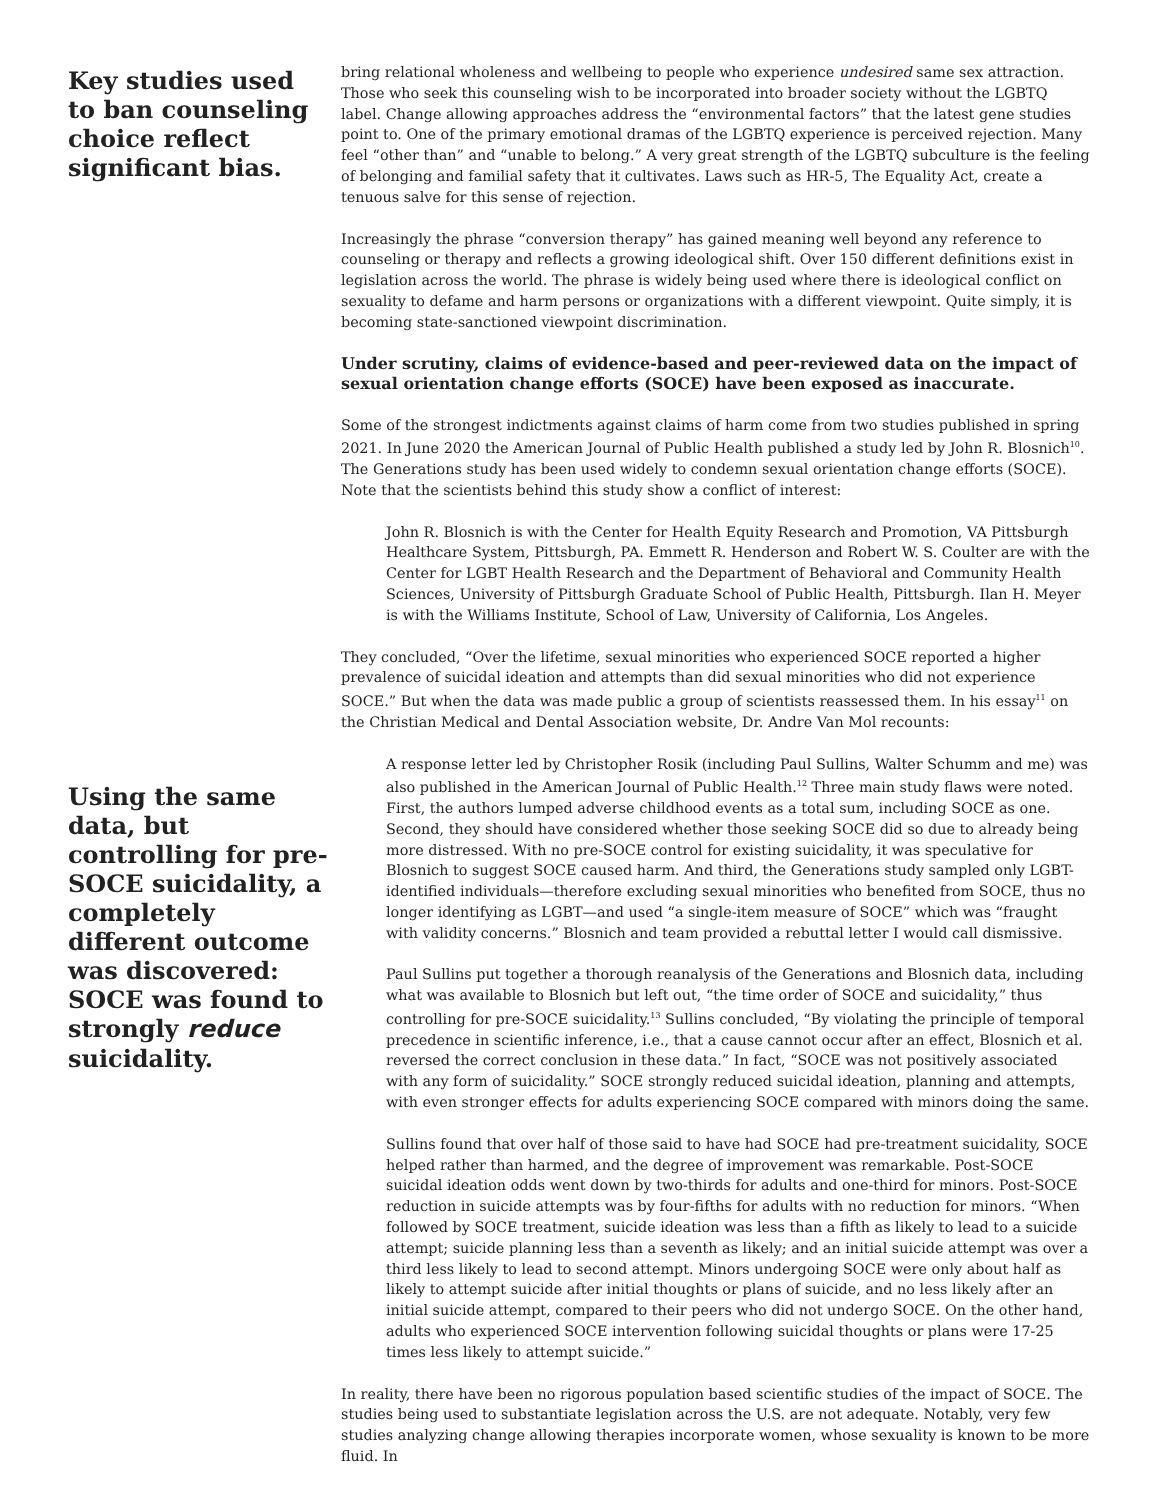Key studies used to ban counseling choice reflect significant bias.
Using the same data, but controlling for pre-SOCE suicidality, a completely different outcome was discovered: SOCE was found to strongly reduce suicidality.
bring relational wholeness and wellbeing to people who experience undesired same sex attraction. Those who seek this counseling wish to be incorporated into broader society without the LGBTQ label. Change allowing approaches address the “environmental factors” that the latest gene studies point to. One of the primary emotional dramas of the LGBTQ experience is perceived rejection. Many feel “other than” and “unable to belong.” A very great strength of the LGBTQ subculture is the feeling of belonging and familial safety that it cultivates. Laws such as HR-5, The Equality Act, create a tenuous salve for this sense of rejection.
Increasingly the phrase “conversion therapy” has gained meaning well beyond any reference to counseling or therapy and reflects a growing ideological shift. Over 150 different definitions exist in legislation across the world. The phrase is widely being used where there is ideological conflict on sexuality to defame and harm persons or organizations with a different viewpoint. Quite simply, it is becoming state-sanctioned viewpoint discrimination.
Under scrutiny, claims of evidence-based and peer-reviewed data on the impact of sexual orientation change efforts (SOCE) have been exposed as inaccurate.
Some of the strongest indictments against claims of harm come from two studies published in spring 2021. In June 2020 the American Journal of Public Health published a study led by John R. Blosnich<sup>10</sup>. The Generations study has been used widely to condemn sexual orientation change efforts (SOCE). Note that the scientists behind this study show a conflict of interest:
John R. Blosnich is with the Center for Health Equity Research and Promotion, VA Pittsburgh Healthcare System, Pittsburgh, PA. Emmett R. Henderson and Robert W. S. Coulter are with the Center for LGBT Health Research and the Department of Behavioral and Community Health Sciences, University of Pittsburgh Graduate School of Public Health, Pittsburgh. Ilan H. Meyer is with the Williams Institute, School of Law, University of California, Los Angeles.
They concluded, “Over the lifetime, sexual minorities who experienced SOCE reported a higher prevalence of suicidal ideation and attempts than did sexual minorities who did not experience SOCE.” But when the data was made public a group of scientists reassessed them. In his essay<sup>11</sup> on the Christian Medical and Dental Association website, Dr. Andre Van Mol recounts:
A response letter led by Christopher Rosik (including Paul Sullins, Walter Schumm and me) was also published in the American Journal of Public Health.<sup>12</sup> Three main study flaws were noted. First, the authors lumped adverse childhood events as a total sum, including SOCE as one. Second, they should have considered whether those seeking SOCE did so due to already being more distressed. With no pre-SOCE control for existing suicidality, it was speculative for Blosnich to suggest SOCE caused harm. And third, the Generations study sampled only LGBT-identified individuals—therefore excluding sexual minorities who benefited from SOCE, thus no longer identifying as LGBT—and used “a single-item measure of SOCE” which was “fraught with validity concerns.” Blosnich and team provided a rebuttal letter I would call dismissive.
Paul Sullins put together a thorough reanalysis of the Generations and Blosnich data, including what was available to Blosnich but left out, “the time order of SOCE and suicidality,” thus controlling for pre-SOCE suicidality.<sup>13</sup> Sullins concluded, “By violating the principle of temporal precedence in scientific inference, i.e., that a cause cannot occur after an effect, Blosnich et al. reversed the correct conclusion in these data.” In fact, “SOCE was not positively associated with any form of suicidality.” SOCE strongly reduced suicidal ideation, planning and attempts, with even stronger effects for adults experiencing SOCE compared with minors doing the same.
Sullins found that over half of those said to have had SOCE had pre-treatment suicidality, SOCE helped rather than harmed, and the degree of improvement was remarkable. Post-SOCE suicidal ideation odds went down by two-thirds for adults and one-third for minors. Post-SOCE reduction in suicide attempts was by four-fifths for adults with no reduction for minors. “When followed by SOCE treatment, suicide ideation was less than a fifth as likely to lead to a suicide attempt; suicide planning less than a seventh as likely; and an initial suicide attempt was over a third less likely to lead to second attempt. Minors undergoing SOCE were only about half as likely to attempt suicide after initial thoughts or plans of suicide, and no less likely after an initial suicide attempt, compared to their peers who did not undergo SOCE. On the other hand, adults who experienced SOCE intervention following suicidal thoughts or plans were 17-25 times less likely to attempt suicide.”
In reality, there have been no rigorous population based scientific studies of the impact of SOCE. The studies being used to substantiate legislation across the U.S. are not adequate. Notably, very few studies analyzing change allowing therapies incorporate women, whose sexuality is known to be more fluid. In